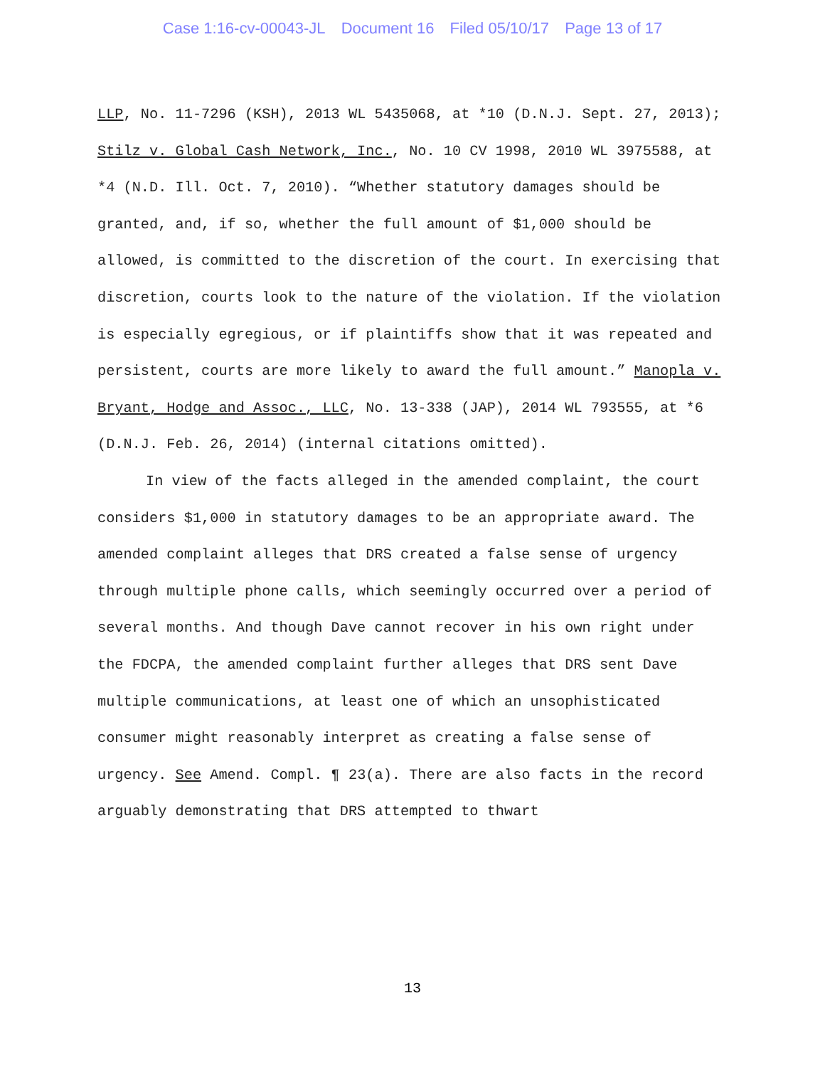Case 1:16-cv-00043-JL Document 16 Filed 05/10/17 Page 13 of 17
LLP, No. 11-7296 (KSH), 2013 WL 5435068, at *10 (D.N.J. Sept. 27, 2013); Stilz v. Global Cash Network, Inc., No. 10 CV 1998, 2010 WL 3975588, at *4 (N.D. Ill. Oct. 7, 2010). “Whether statutory damages should be granted, and, if so, whether the full amount of $1,000 should be allowed, is committed to the discretion of the court. In exercising that discretion, courts look to the nature of the violation. If the violation is especially egregious, or if plaintiffs show that it was repeated and persistent, courts are more likely to award the full amount.” Manopla v. Bryant, Hodge and Assoc., LLC, No. 13-338 (JAP), 2014 WL 793555, at *6 (D.N.J. Feb. 26, 2014) (internal citations omitted).
In view of the facts alleged in the amended complaint, the court considers $1,000 in statutory damages to be an appropriate award. The amended complaint alleges that DRS created a false sense of urgency through multiple phone calls, which seemingly occurred over a period of several months. And though Dave cannot recover in his own right under the FDCPA, the amended complaint further alleges that DRS sent Dave multiple communications, at least one of which an unsophisticated consumer might reasonably interpret as creating a false sense of urgency. See Amend. Compl. ¶ 23(a). There are also facts in the record arguably demonstrating that DRS attempted to thwart
13